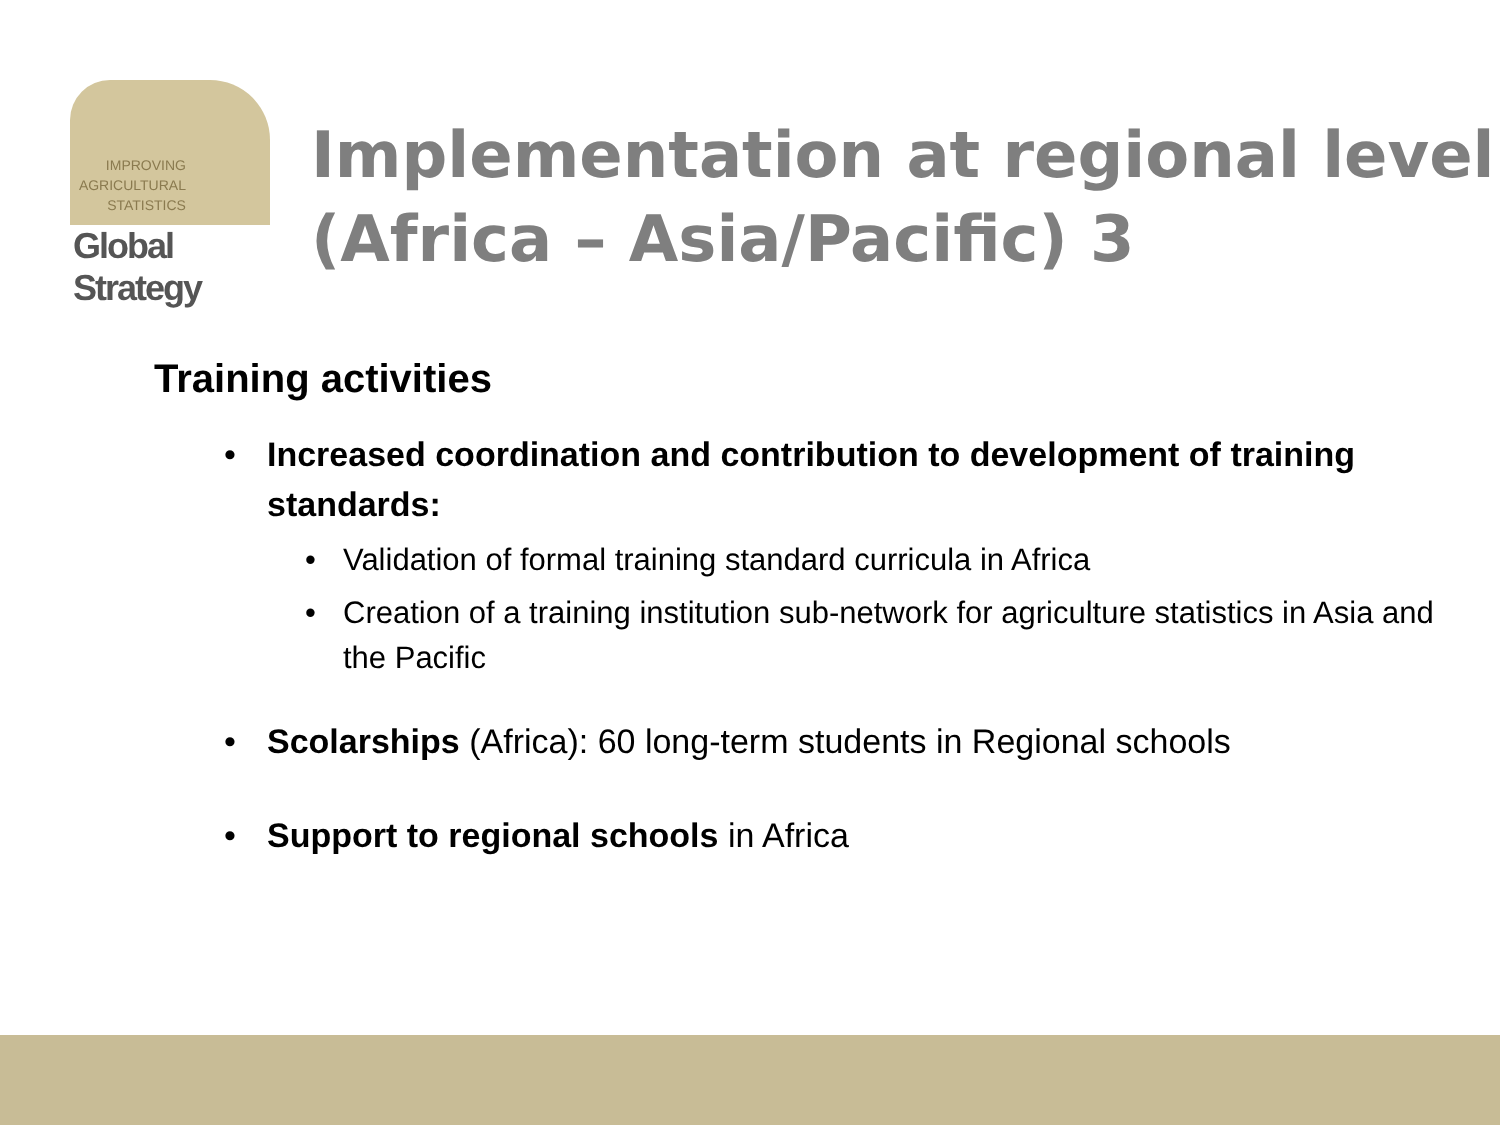IMPROVING
AGRICULTURAL
STATISTICS
Global Strategy
Implementation at regional level (Africa – Asia/Pacific) 3
Training activities
• Increased coordination and contribution to development of training standards:
• Validation of formal training standard curricula in Africa
• Creation of a training institution sub-network for agriculture statistics in Asia and the Pacific
• Scolarships (Africa): 60 long-term students in Regional schools
• Support to regional schools in Africa